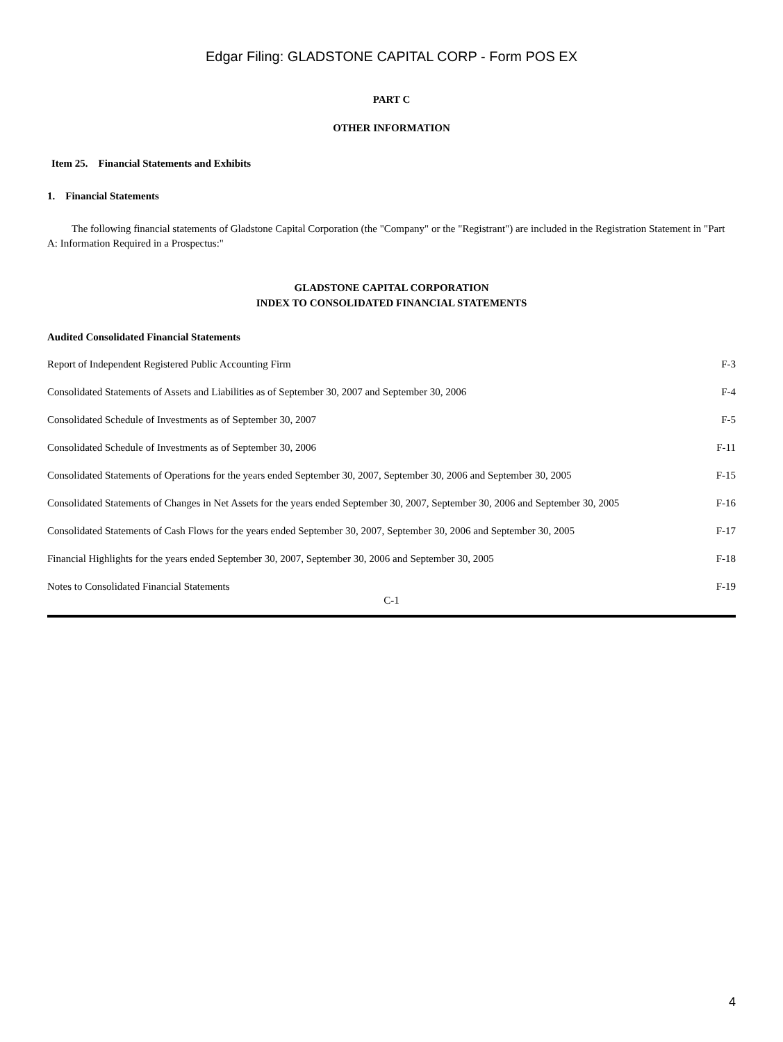Edgar Filing: GLADSTONE CAPITAL CORP - Form POS EX
PART C
OTHER INFORMATION
Item 25. Financial Statements and Exhibits
1. Financial Statements
The following financial statements of Gladstone Capital Corporation (the "Company" or the "Registrant") are included in the Registration Statement in "Part A: Information Required in a Prospectus:"
GLADSTONE CAPITAL CORPORATION
INDEX TO CONSOLIDATED FINANCIAL STATEMENTS
Audited Consolidated Financial Statements
| Report of Independent Registered Public Accounting Firm | F-3 |
| Consolidated Statements of Assets and Liabilities as of September 30, 2007 and September 30, 2006 | F-4 |
| Consolidated Schedule of Investments as of September 30, 2007 | F-5 |
| Consolidated Schedule of Investments as of September 30, 2006 | F-11 |
| Consolidated Statements of Operations for the years ended September 30, 2007, September 30, 2006 and September 30, 2005 | F-15 |
| Consolidated Statements of Changes in Net Assets for the years ended September 30, 2007, September 30, 2006 and September 30, 2005 | F-16 |
| Consolidated Statements of Cash Flows for the years ended September 30, 2007, September 30, 2006 and September 30, 2005 | F-17 |
| Financial Highlights for the years ended September 30, 2007, September 30, 2006 and September 30, 2005 | F-18 |
| Notes to Consolidated Financial Statements | F-19 |
C-1
4